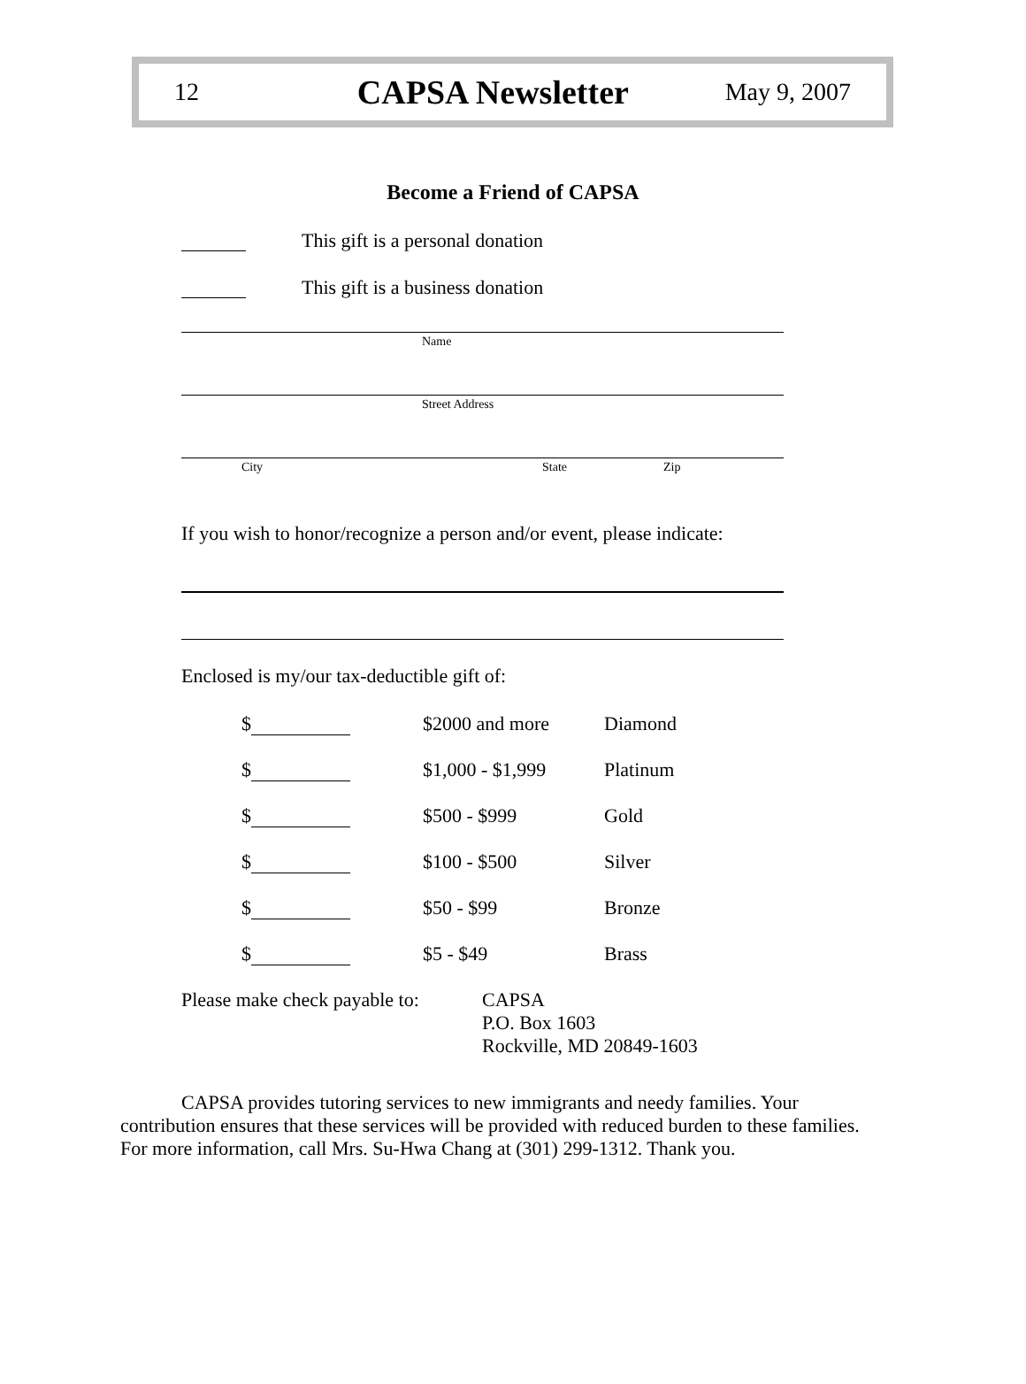12 CAPSA Newsletter May 9, 2007
Become a Friend of CAPSA
This gift is a personal donation
This gift is a business donation
Name
Street Address
City State Zip
If you wish to honor/recognize a person and/or event, please indicate:
Enclosed is my/our tax-deductible gift of:
$ $2000 and more Diamond
$ $1,000 - $1,999 Platinum
$ $500 - $999 Gold
$ $100 - $500 Silver
$ $50 - $99 Bronze
$ $5 - $49 Brass
Please make check payable to: CAPSA
P.O. Box 1603
Rockville, MD 20849-1603
CAPSA provides tutoring services to new immigrants and needy families. Your contribution ensures that these services will be provided with reduced burden to these families. For more information, call Mrs. Su-Hwa Chang at (301) 299-1312. Thank you.